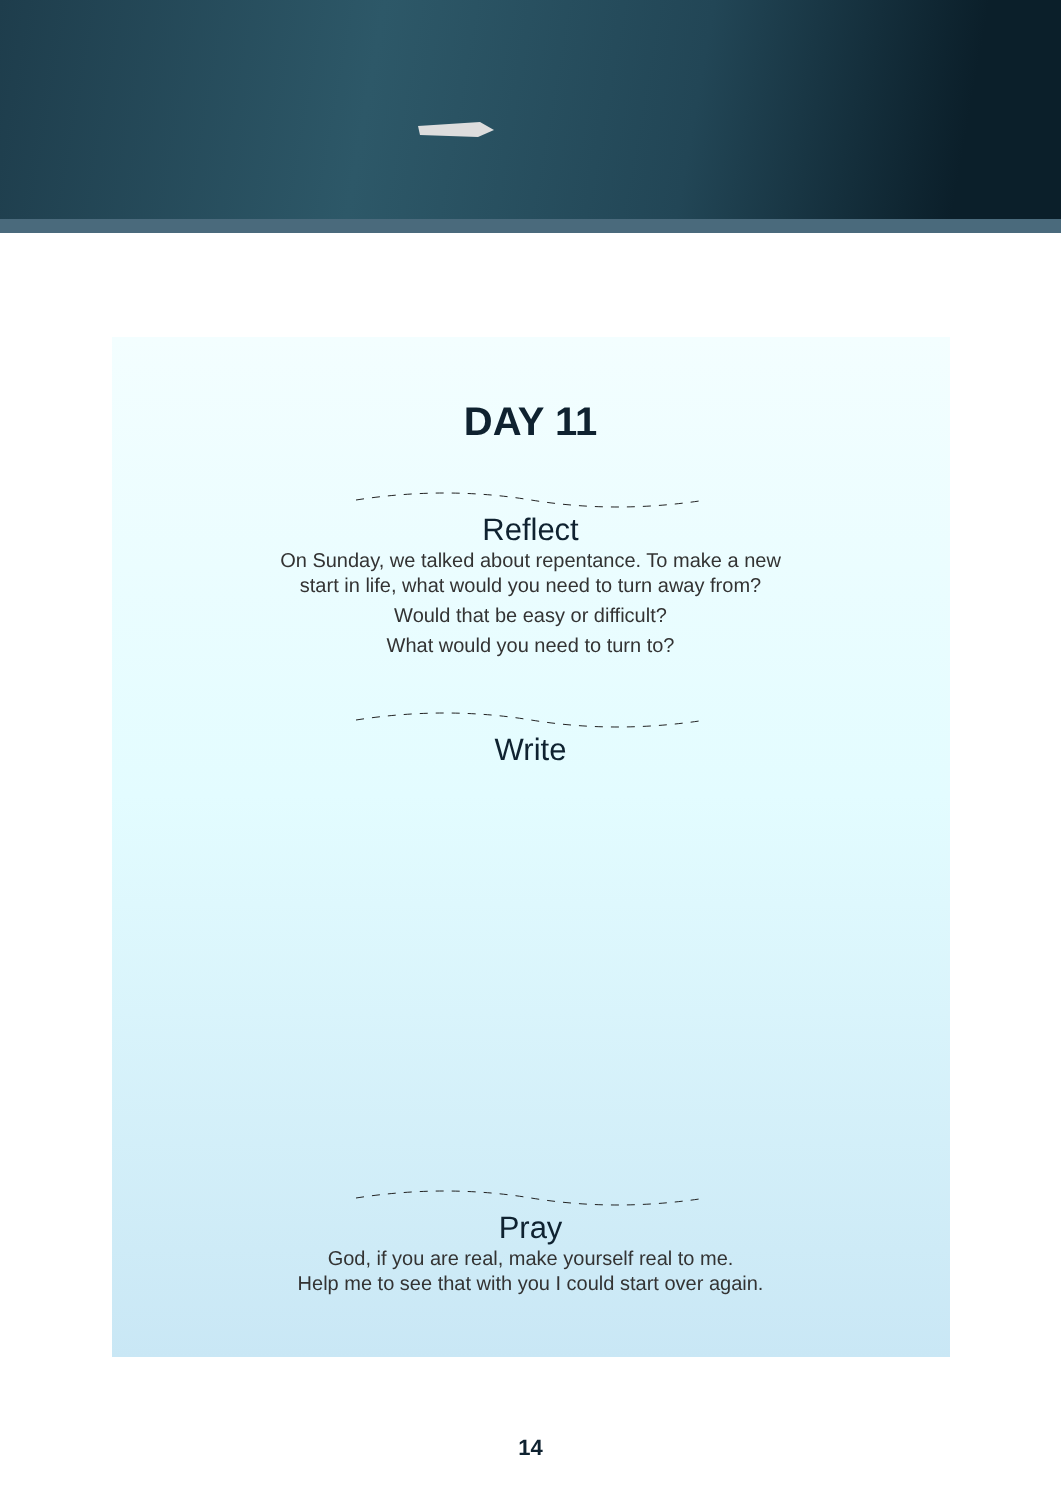DAY 11
Reflect
On Sunday, we talked about repentance. To make a new
start in life, what would you need to turn away from?
Would that be easy or difficult?
What would you need to turn to?
Write
Pray
God, if you are real, make yourself real to me.
Help me to see that with you I could start over again.
14